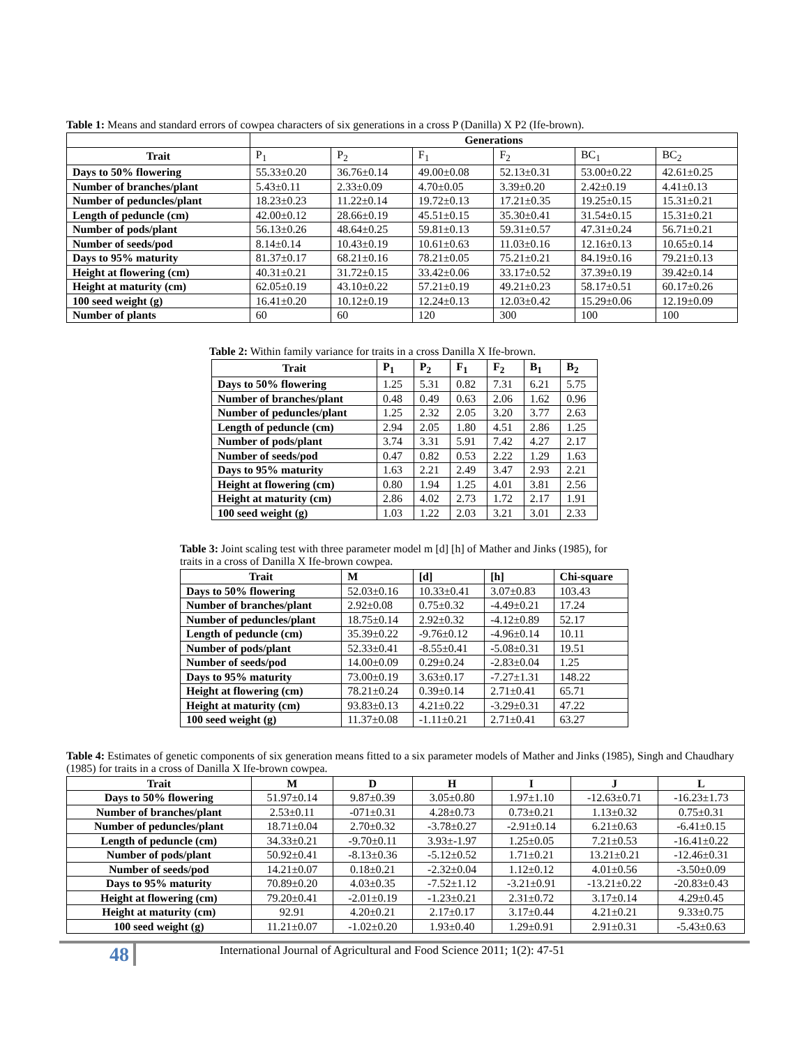Table 1: Means and standard errors of cowpea characters of six generations in a cross P (Danilla) X P2 (Ife-brown).
| | Generations | | | | | |
| --- | --- | --- | --- | --- | --- | --- |
| Trait | P<sub>1</sub> | P<sub>2</sub> | F<sub>1</sub> | F<sub>2</sub> | BC<sub>1</sub> | BC<sub>2</sub> |
| Days to 50% flowering | 55.33±0.20 | 36.76±0.14 | 49.00±0.08 | 52.13±0.31 | 53.00±0.22 | 42.61±0.25 |
| Number of branches/plant | 5.43±0.11 | 2.33±0.09 | 4.70±0.05 | 3.39±0.20 | 2.42±0.19 | 4.41±0.13 |
| Number of peduncles/plant | 18.23±0.23 | 11.22±0.14 | 19.72±0.13 | 17.21±0.35 | 19.25±0.15 | 15.31±0.21 |
| Length of peduncle (cm) | 42.00±0.12 | 28.66±0.19 | 45.51±0.15 | 35.30±0.41 | 31.54±0.15 | 15.31±0.21 |
| Number of pods/plant | 56.13±0.26 | 48.64±0.25 | 59.81±0.13 | 59.31±0.57 | 47.31±0.24 | 56.71±0.21 |
| Number of seeds/pod | 8.14±0.14 | 10.43±0.19 | 10.61±0.63 | 11.03±0.16 | 12.16±0.13 | 10.65±0.14 |
| Days to 95% maturity | 81.37±0.17 | 68.21±0.16 | 78.21±0.05 | 75.21±0.21 | 84.19±0.16 | 79.21±0.13 |
| Height at flowering (cm) | 40.31±0.21 | 31.72±0.15 | 33.42±0.06 | 33.17±0.52 | 37.39±0.19 | 39.42±0.14 |
| Height at maturity (cm) | 62.05±0.19 | 43.10±0.22 | 57.21±0.19 | 49.21±0.23 | 58.17±0.51 | 60.17±0.26 |
| 100 seed weight (g) | 16.41±0.20 | 10.12±0.19 | 12.24±0.13 | 12.03±0.42 | 15.29±0.06 | 12.19±0.09 |
| Number of plants | 60 | 60 | 120 | 300 | 100 | 100 |
Table 2: Within family variance for traits in a cross Danilla X Ife-brown.
| Trait | P<sub>1</sub> | P<sub>2</sub> | F<sub>1</sub> | F<sub>2</sub> | B<sub>1</sub> | B<sub>2</sub> |
| --- | --- | --- | --- | --- | --- | --- |
| Days to 50% flowering | 1.25 | 5.31 | 0.82 | 7.31 | 6.21 | 5.75 |
| Number of branches/plant | 0.48 | 0.49 | 0.63 | 2.06 | 1.62 | 0.96 |
| Number of peduncles/plant | 1.25 | 2.32 | 2.05 | 3.20 | 3.77 | 2.63 |
| Length of peduncle (cm) | 2.94 | 2.05 | 1.80 | 4.51 | 2.86 | 1.25 |
| Number of pods/plant | 3.74 | 3.31 | 5.91 | 7.42 | 4.27 | 2.17 |
| Number of seeds/pod | 0.47 | 0.82 | 0.53 | 2.22 | 1.29 | 1.63 |
| Days to 95% maturity | 1.63 | 2.21 | 2.49 | 3.47 | 2.93 | 2.21 |
| Height at flowering (cm) | 0.80 | 1.94 | 1.25 | 4.01 | 3.81 | 2.56 |
| Height at maturity (cm) | 2.86 | 4.02 | 2.73 | 1.72 | 2.17 | 1.91 |
| 100 seed weight (g) | 1.03 | 1.22 | 2.03 | 3.21 | 3.01 | 2.33 |
Table 3: Joint scaling test with three parameter model m [d] [h] of Mather and Jinks (1985), for traits in a cross of Danilla X Ife-brown cowpea.
| Trait | M | [d] | [h] | Chi-square |
| --- | --- | --- | --- | --- |
| Days to 50% flowering | 52.03±0.16 | 10.33±0.41 | 3.07±0.83 | 103.43 |
| Number of branches/plant | 2.92±0.08 | 0.75±0.32 | -4.49±0.21 | 17.24 |
| Number of peduncles/plant | 18.75±0.14 | 2.92±0.32 | -4.12±0.89 | 52.17 |
| Length of peduncle (cm) | 35.39±0.22 | -9.76±0.12 | -4.96±0.14 | 10.11 |
| Number of pods/plant | 52.33±0.41 | -8.55±0.41 | -5.08±0.31 | 19.51 |
| Number of seeds/pod | 14.00±0.09 | 0.29±0.24 | -2.83±0.04 | 1.25 |
| Days to 95% maturity | 73.00±0.19 | 3.63±0.17 | -7.27±1.31 | 148.22 |
| Height at flowering (cm) | 78.21±0.24 | 0.39±0.14 | 2.71±0.41 | 65.71 |
| Height at maturity (cm) | 93.83±0.13 | 4.21±0.22 | -3.29±0.31 | 47.22 |
| 100 seed weight (g) | 11.37±0.08 | -1.11±0.21 | 2.71±0.41 | 63.27 |
Table 4: Estimates of genetic components of six generation means fitted to a six parameter models of Mather and Jinks (1985), Singh and Chaudhary (1985) for traits in a cross of Danilla X Ife-brown cowpea.
| Trait | M | D | H | I | J | L |
| --- | --- | --- | --- | --- | --- | --- |
| Days to 50% flowering | 51.97±0.14 | 9.87±0.39 | 3.05±0.80 | 1.97±1.10 | -12.63±0.71 | -16.23±1.73 |
| Number of branches/plant | 2.53±0.11 | -071±0.31 | 4.28±0.73 | 0.73±0.21 | 1.13±0.32 | 0.75±0.31 |
| Number of peduncles/plant | 18.71±0.04 | 2.70±0.32 | -3.78±0.27 | -2.91±0.14 | 6.21±0.63 | -6.41±0.15 |
| Length of peduncle (cm) | 34.33±0.21 | -9.70±0.11 | 3.93±-1.97 | 1.25±0.05 | 7.21±0.53 | -16.41±0.22 |
| Number of pods/plant | 50.92±0.41 | -8.13±0.36 | -5.12±0.52 | 1.71±0.21 | 13.21±0.21 | -12.46±0.31 |
| Number of seeds/pod | 14.21±0.07 | 0.18±0.21 | -2.32±0.04 | 1.12±0.12 | 4.01±0.56 | -3.50±0.09 |
| Days to 95% maturity | 70.89±0.20 | 4.03±0.35 | -7.52±1.12 | -3.21±0.91 | -13.21±0.22 | -20.83±0.43 |
| Height at flowering (cm) | 79.20±0.41 | -2.01±0.19 | -1.23±0.21 | 2.31±0.72 | 3.17±0.14 | 4.29±0.45 |
| Height at maturity (cm) | 92.91 | 4.20±0.21 | 2.17±0.17 | 3.17±0.44 | 4.21±0.21 | 9.33±0.75 |
| 100 seed weight (g) | 11.21±0.07 | -1.02±0.20 | 1.93±0.40 | 1.29±0.91 | 2.91±0.31 | -5.43±0.63 |
48
International Journal of Agricultural and Food Science 2011; 1(2): 47-51